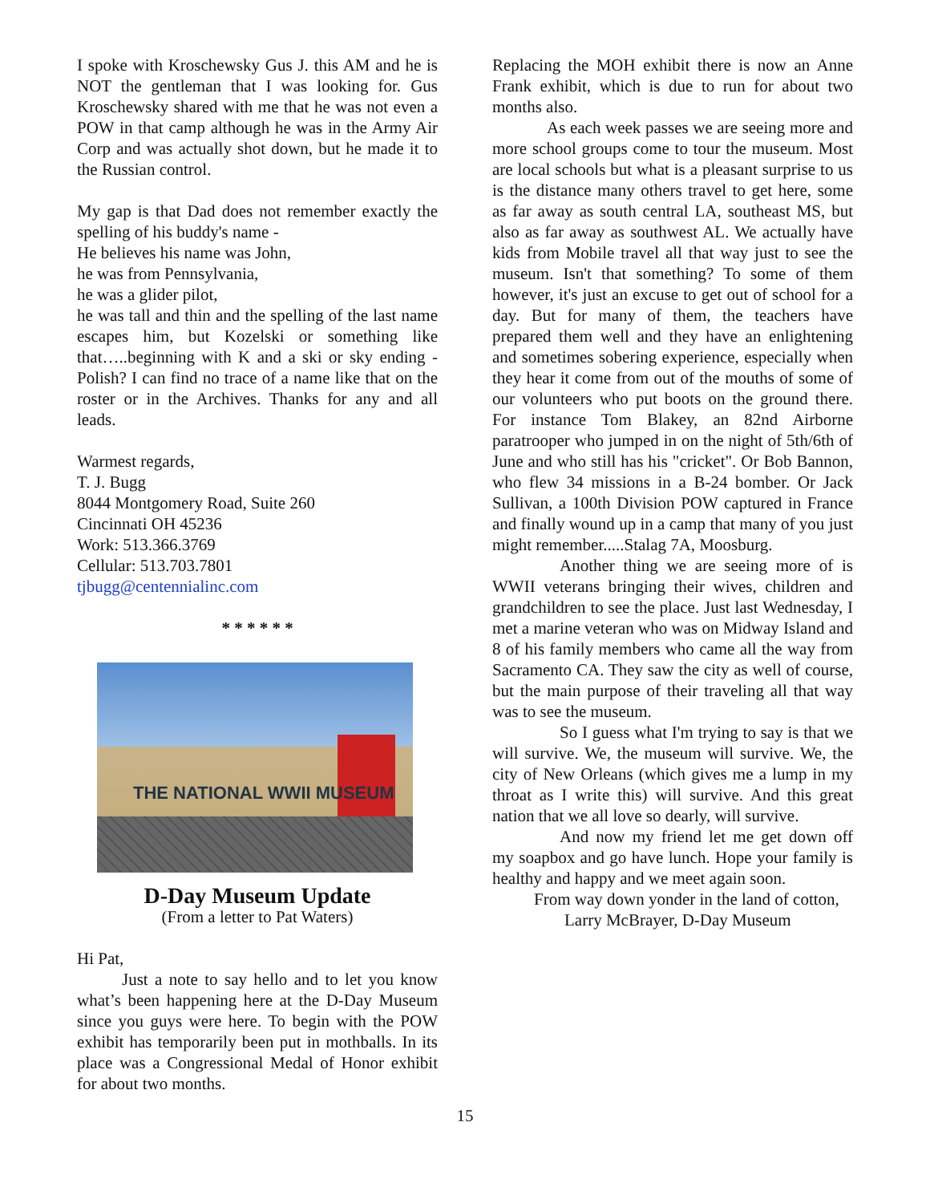I spoke with Kroschewsky Gus J. this AM and he is NOT the gentleman that I was looking for. Gus Kroschewsky shared with me that he was not even a POW in that camp although he was in the Army Air Corp and was actually shot down, but he made it to the Russian control.
My gap is that Dad does not remember exactly the spelling of his buddy's name -
He believes his name was John,
he was from Pennsylvania,
he was a glider pilot,
he was tall and thin and the spelling of the last name escapes him, but Kozelski or something like that…..beginning with K and a ski or sky ending - Polish? I can find no trace of a name like that on the roster or in the Archives. Thanks for any and all leads.
Warmest regards,
T. J. Bugg
8044 Montgomery Road, Suite 260
Cincinnati OH 45236
Work: 513.366.3769
Cellular: 513.703.7801
tjbugg@centennialinc.com
* * * * * *
THE NATIONAL WWII MUSEUM
D-Day Museum Update
(From a letter to Pat Waters)
Hi Pat,
Just a note to say hello and to let you know what’s been happening here at the D-Day Museum since you guys were here. To begin with the POW exhibit has temporarily been put in mothballs. In its place was a Congressional Medal of Honor exhibit for about two months.
Replacing the MOH exhibit there is now an Anne Frank exhibit, which is due to run for about two months also.
As each week passes we are seeing more and more school groups come to tour the museum. Most are local schools but what is a pleasant surprise to us is the distance many others travel to get here, some as far away as south central LA, southeast MS, but also as far away as southwest AL. We actually have kids from Mobile travel all that way just to see the museum. Isn't that something? To some of them however, it's just an excuse to get out of school for a day. But for many of them, the teachers have prepared them well and they have an enlightening and sometimes sobering experience, especially when they hear it come from out of the mouths of some of our volunteers who put boots on the ground there. For instance Tom Blakey, an 82nd Airborne paratrooper who jumped in on the night of 5th/6th of June and who still has his "cricket". Or Bob Bannon, who flew 34 missions in a B-24 bomber. Or Jack Sullivan, a 100th Division POW captured in France and finally wound up in a camp that many of you just might remember.....Stalag 7A, Moosburg.
Another thing we are seeing more of is WWII veterans bringing their wives, children and grandchildren to see the place. Just last Wednesday, I met a marine veteran who was on Midway Island and 8 of his family members who came all the way from Sacramento CA. They saw the city as well of course, but the main purpose of their traveling all that way was to see the museum.
So I guess what I'm trying to say is that we will survive. We, the museum will survive. We, the city of New Orleans (which gives me a lump in my throat as I write this) will survive. And this great nation that we all love so dearly, will survive.
And now my friend let me get down off my soapbox and go have lunch. Hope your family is healthy and happy and we meet again soon.
From way down yonder in the land of cotton,
Larry McBrayer, D-Day Museum
15